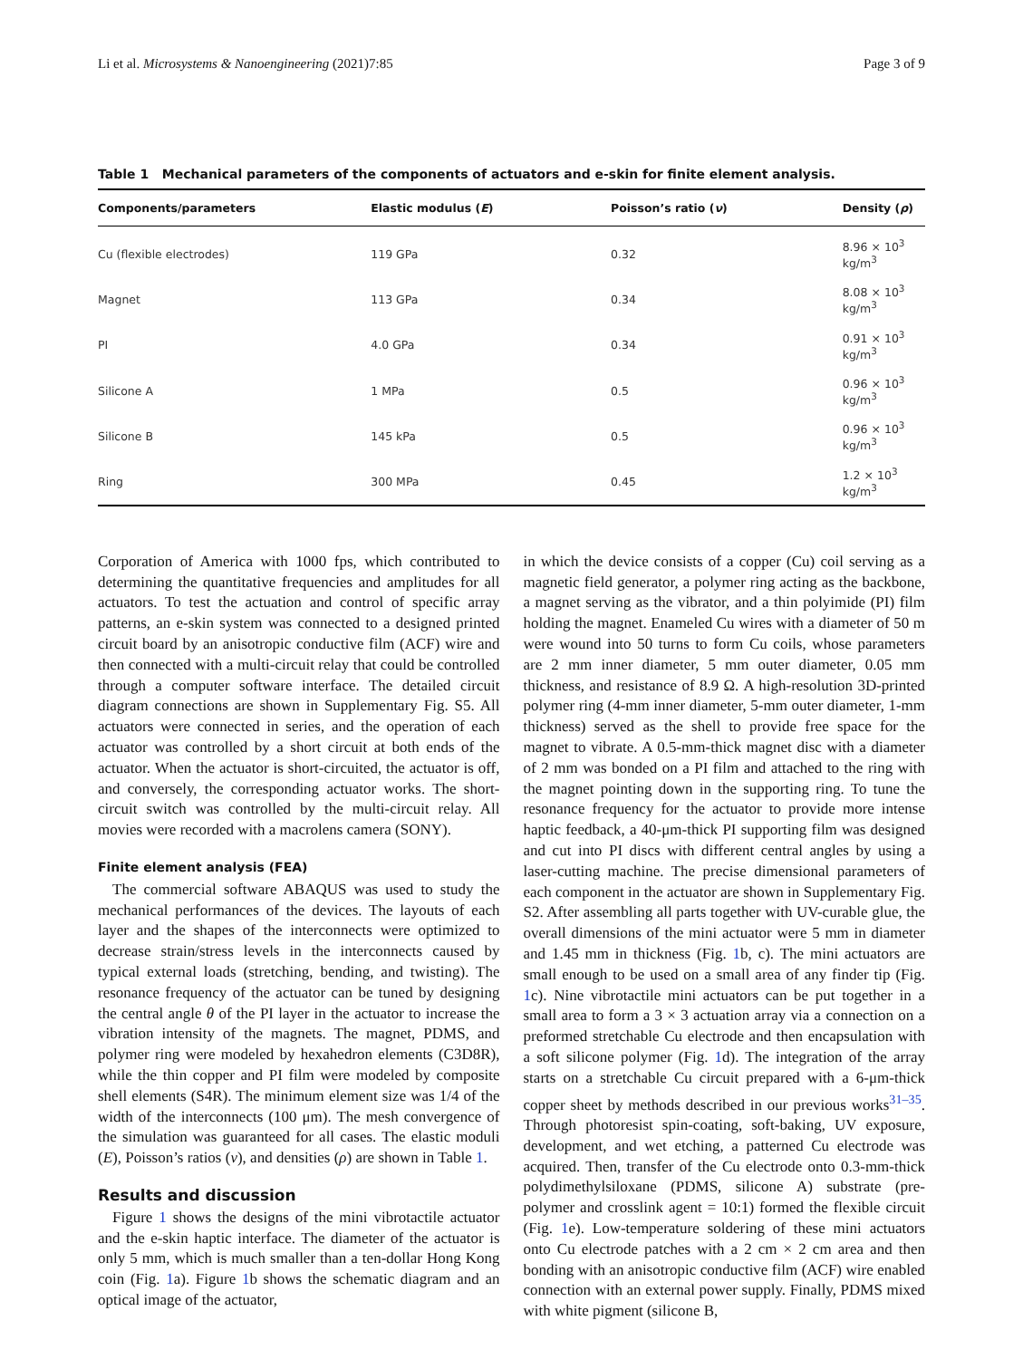Li et al. Microsystems & Nanoengineering (2021)7:85 Page 3 of 9
Table 1 Mechanical parameters of the components of actuators and e-skin for finite element analysis.
| Components/parameters | Elastic modulus ( E ) | Poisson’s ratio ( ν ) | Density ( ρ ) |
| --- | --- | --- | --- |
| Cu (flexible electrodes) | 119 GPa | 0.32 | 8.96 × 10<sup>3</sup> kg/m<sup>3</sup> |
| Magnet | 113 GPa | 0.34 | 8.08 × 10<sup>3</sup> kg/m<sup>3</sup> |
| PI | 4.0 GPa | 0.34 | 0.91 × 10<sup>3</sup> kg/m<sup>3</sup> |
| Silicone A | 1 MPa | 0.5 | 0.96 × 10<sup>3</sup> kg/m<sup>3</sup> |
| Silicone B | 145 kPa | 0.5 | 0.96 × 10<sup>3</sup> kg/m<sup>3</sup> |
| Ring | 300 MPa | 0.45 | 1.2 × 10<sup>3</sup> kg/m<sup>3</sup> |
Corporation of America with 1000 fps, which contributed to determining the quantitative frequencies and amplitudes for all actuators. To test the actuation and control of specific array patterns, an e-skin system was connected to a designed printed circuit board by an anisotropic conductive film (ACF) wire and then connected with a multi-circuit relay that could be controlled through a computer software interface. The detailed circuit diagram connections are shown in Supplementary Fig. S5. All actuators were connected in series, and the operation of each actuator was controlled by a short circuit at both ends of the actuator. When the actuator is short-circuited, the actuator is off, and conversely, the corresponding actuator works. The short-circuit switch was controlled by the multi-circuit relay. All movies were recorded with a macrolens camera (SONY).
Finite element analysis (FEA)
The commercial software ABAQUS was used to study the mechanical performances of the devices. The layouts of each layer and the shapes of the interconnects were optimized to decrease strain/stress levels in the interconnects caused by typical external loads (stretching, bending, and twisting). The resonance frequency of the actuator can be tuned by designing the central angle θ of the PI layer in the actuator to increase the vibration intensity of the magnets. The magnet, PDMS, and polymer ring were modeled by hexahedron elements (C3D8R), while the thin copper and PI film were modeled by composite shell elements (S4R). The minimum element size was 1/4 of the width of the interconnects (100 μm). The mesh convergence of the simulation was guaranteed for all cases. The elastic moduli (E), Poisson’s ratios (ν), and densities (ρ) are shown in Table 1.
Results and discussion
Figure 1 shows the designs of the mini vibrotactile actuator and the e-skin haptic interface. The diameter of the actuator is only 5 mm, which is much smaller than a ten-dollar Hong Kong coin (Fig. 1a). Figure 1b shows the schematic diagram and an optical image of the actuator,
in which the device consists of a copper (Cu) coil serving as a magnetic field generator, a polymer ring acting as the backbone, a magnet serving as the vibrator, and a thin polyimide (PI) film holding the magnet. Enameled Cu wires with a diameter of 50 m were wound into 50 turns to form Cu coils, whose parameters are 2 mm inner diameter, 5 mm outer diameter, 0.05 mm thickness, and resistance of 8.9 Ω. A high-resolution 3D-printed polymer ring (4-mm inner diameter, 5-mm outer diameter, 1-mm thickness) served as the shell to provide free space for the magnet to vibrate. A 0.5-mm-thick magnet disc with a diameter of 2 mm was bonded on a PI film and attached to the ring with the magnet pointing down in the supporting ring. To tune the resonance frequency for the actuator to provide more intense haptic feedback, a 40-μm-thick PI supporting film was designed and cut into PI discs with different central angles by using a laser-cutting machine. The precise dimensional parameters of each component in the actuator are shown in Supplementary Fig. S2. After assembling all parts together with UV-curable glue, the overall dimensions of the mini actuator were 5 mm in diameter and 1.45 mm in thickness (Fig. 1b, c). The mini actuators are small enough to be used on a small area of any finder tip (Fig. 1c). Nine vibrotactile mini actuators can be put together in a small area to form a 3 × 3 actuation array via a connection on a preformed stretchable Cu electrode and then encapsulation with a soft silicone polymer (Fig. 1d). The integration of the array starts on a stretchable Cu circuit prepared with a 6-μm-thick copper sheet by methods described in our previous works<sup>31–35</sup>. Through photoresist spin-coating, soft-baking, UV exposure, development, and wet etching, a patterned Cu electrode was acquired. Then, transfer of the Cu electrode onto 0.3-mm-thick polydimethylsiloxane (PDMS, silicone A) substrate (pre-polymer and crosslink agent = 10:1) formed the flexible circuit (Fig. 1e). Low-temperature soldering of these mini actuators onto Cu electrode patches with a 2 cm × 2 cm area and then bonding with an anisotropic conductive film (ACF) wire enabled connection with an external power supply. Finally, PDMS mixed with white pigment (silicone B,